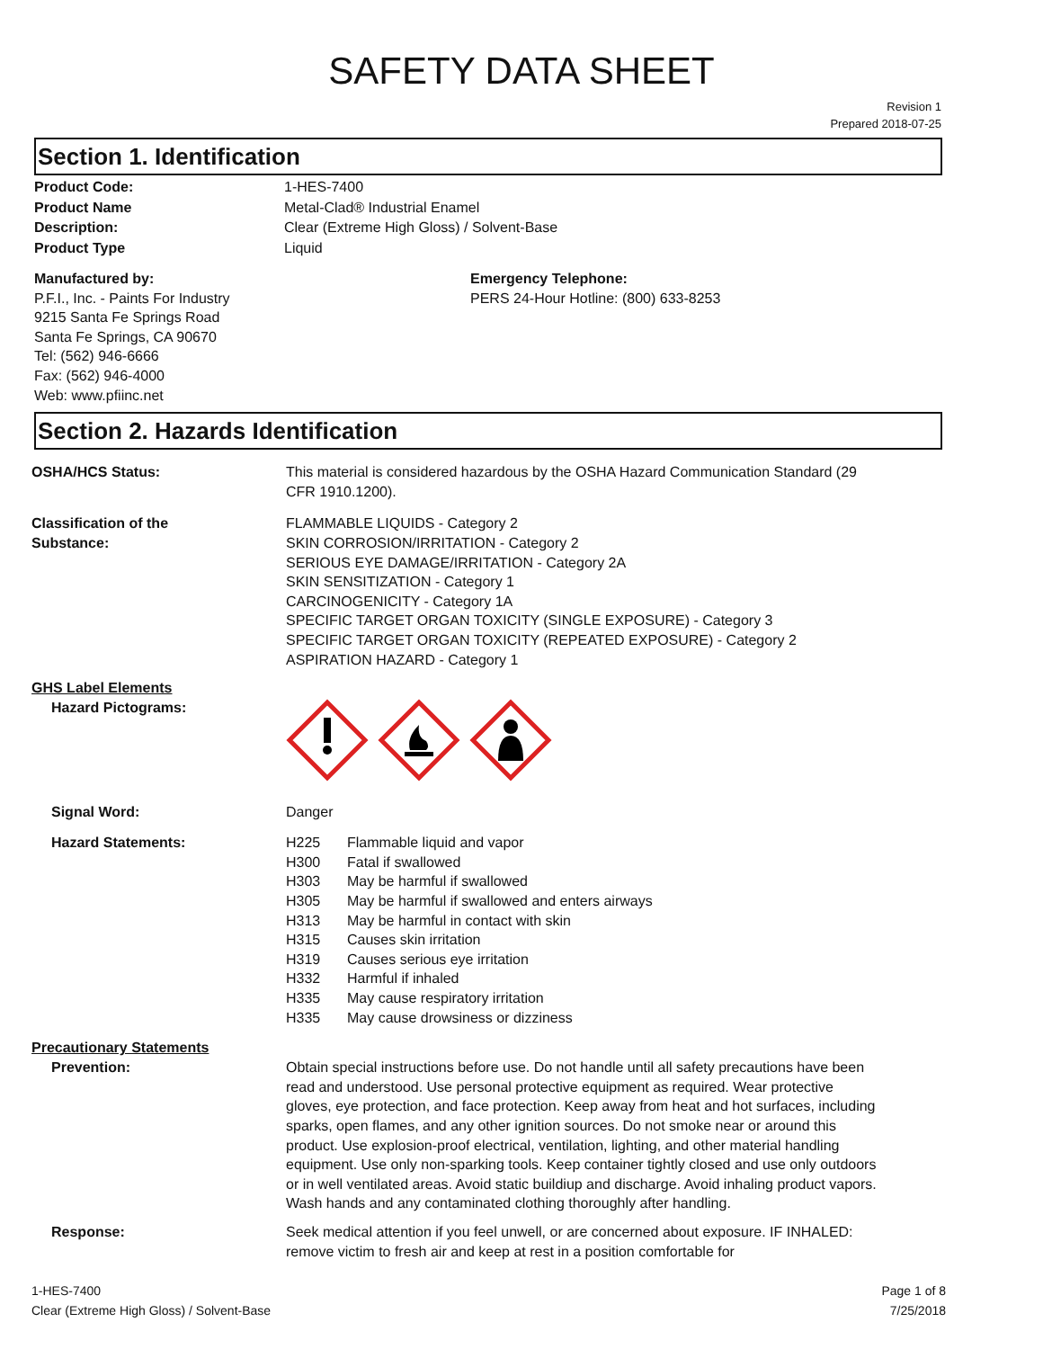SAFETY DATA SHEET
Revision 1
Prepared 2018-07-25
Section 1. Identification
Product Code:
Product Name
Description:
Product Type
1-HES-7400
Metal-Clad® Industrial Enamel
Clear (Extreme High Gloss) / Solvent-Base
Liquid
Manufactured by:
P.F.I., Inc. - Paints For Industry
9215 Santa Fe Springs Road
Santa Fe Springs, CA 90670
Tel: (562) 946-6666
Fax: (562) 946-4000
Web: www.pfiinc.net
Emergency Telephone:
PERS 24-Hour Hotline: (800) 633-8253
Section 2. Hazards Identification
OSHA/HCS Status: This material is considered hazardous by the OSHA Hazard Communication Standard (29 CFR 1910.1200).
Classification of the
Substance:
FLAMMABLE LIQUIDS - Category 2
SKIN CORROSION/IRRITATION - Category 2
SERIOUS EYE DAMAGE/IRRITATION - Category 2A
SKIN SENSITIZATION - Category 1
CARCINOGENICITY - Category 1A
SPECIFIC TARGET ORGAN TOXICITY (SINGLE EXPOSURE) - Category 3
SPECIFIC TARGET ORGAN TOXICITY (REPEATED EXPOSURE) - Category 2
ASPIRATION HAZARD - Category 1
GHS Label Elements
Hazard Pictograms:
Signal Word: Danger
Hazard Statements:
| H225 | Flammable liquid and vapor |
| H300 | Fatal if swallowed |
| H303 | May be harmful if swallowed |
| H305 | May be harmful if swallowed and enters airways |
| H313 | May be harmful in contact with skin |
| H315 | Causes skin irritation |
| H319 | Causes serious eye irritation |
| H332 | Harmful if inhaled |
| H335 | May cause respiratory irritation |
| H335 | May cause drowsiness or dizziness |
Precautionary Statements
Prevention: Obtain special instructions before use. Do not handle until all safety precautions have been read and understood. Use personal protective equipment as required. Wear protective gloves, eye protection, and face protection. Keep away from heat and hot surfaces, including sparks, open flames, and any other ignition sources. Do not smoke near or around this product. Use explosion-proof electrical, ventilation, lighting, and other material handling equipment. Use only non-sparking tools. Keep container tightly closed and use only outdoors or in well ventilated areas. Avoid static buildiup and discharge. Avoid inhaling product vapors. Wash hands and any contaminated clothing thoroughly after handling.
Response: Seek medical attention if you feel unwell, or are concerned about exposure. IF INHALED: remove victim to fresh air and keep at rest in a position comfortable for
1-HES-7400
Clear (Extreme High Gloss) / Solvent-Base
Page 1 of 8
7/25/2018